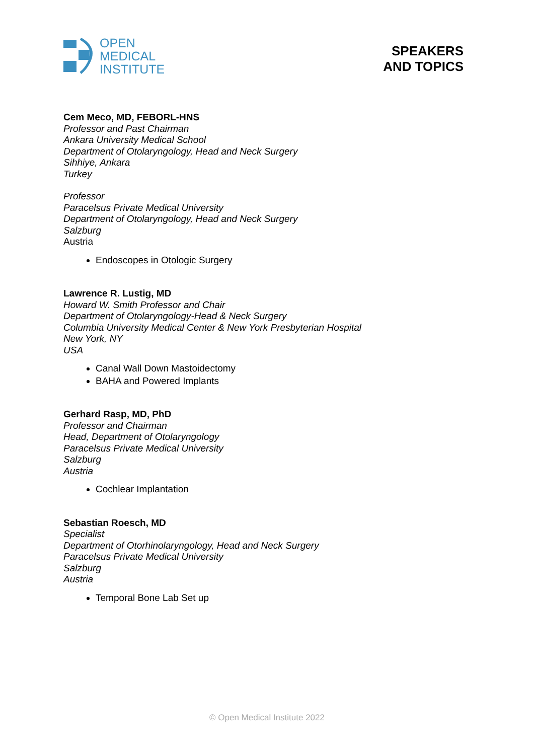OPEN
MEDICAL
INSTITUTE
SPEAKERS
AND TOPICS
Cem Meco, MD, FEBORL-HNS
Professor and Past Chairman
Ankara University Medical School
Department of Otolaryngology, Head and Neck Surgery
Sihhiye, Ankara
Turkey
Professor
Paracelsus Private Medical University
Department of Otolaryngology, Head and Neck Surgery
Salzburg
Austria
Endoscopes in Otologic Surgery
Lawrence R. Lustig, MD
Howard W. Smith Professor and Chair
Department of Otolaryngology-Head & Neck Surgery
Columbia University Medical Center & New York Presbyterian Hospital
New York, NY
USA
Canal Wall Down Mastoidectomy
BAHA and Powered Implants
Gerhard Rasp, MD, PhD
Professor and Chairman
Head, Department of Otolaryngology
Paracelsus Private Medical University
Salzburg
Austria
Cochlear Implantation
Sebastian Roesch, MD
Specialist
Department of Otorhinolaryngology, Head and Neck Surgery
Paracelsus Private Medical University
Salzburg
Austria
Temporal Bone Lab Set up
© Open Medical Institute 2022